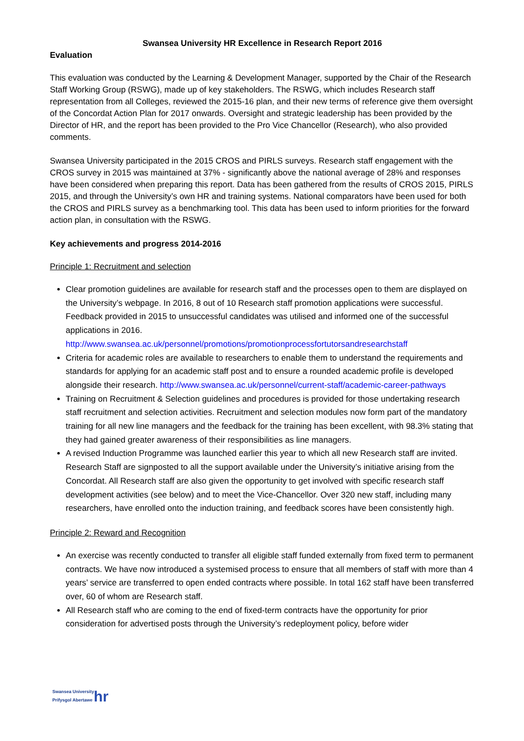Swansea University HR Excellence in Research Report 2016
Evaluation
This evaluation was conducted by the Learning & Development Manager, supported by the Chair of the Research Staff Working Group (RSWG), made up of key stakeholders. The RSWG, which includes Research staff representation from all Colleges, reviewed the 2015-16 plan, and their new terms of reference give them oversight of the Concordat Action Plan for 2017 onwards. Oversight and strategic leadership has been provided by the Director of HR, and the report has been provided to the Pro Vice Chancellor (Research), who also provided comments.
Swansea University participated in the 2015 CROS and PIRLS surveys. Research staff engagement with the CROS survey in 2015 was maintained at 37% - significantly above the national average of 28% and responses have been considered when preparing this report. Data has been gathered from the results of CROS 2015, PIRLS 2015, and through the University’s own HR and training systems. National comparators have been used for both the CROS and PIRLS survey as a benchmarking tool. This data has been used to inform priorities for the forward action plan, in consultation with the RSWG.
Key achievements and progress 2014-2016
Principle 1: Recruitment and selection
Clear promotion guidelines are available for research staff and the processes open to them are displayed on the University’s webpage. In 2016, 8 out of 10 Research staff promotion applications were successful. Feedback provided in 2015 to unsuccessful candidates was utilised and informed one of the successful applications in 2016. http://www.swansea.ac.uk/personnel/promotions/promotionprocessfortutorsandresearchstaff
Criteria for academic roles are available to researchers to enable them to understand the requirements and standards for applying for an academic staff post and to ensure a rounded academic profile is developed alongside their research. http://www.swansea.ac.uk/personnel/current-staff/academic-career-pathways
Training on Recruitment & Selection guidelines and procedures is provided for those undertaking research staff recruitment and selection activities. Recruitment and selection modules now form part of the mandatory training for all new line managers and the feedback for the training has been excellent, with 98.3% stating that they had gained greater awareness of their responsibilities as line managers.
A revised Induction Programme was launched earlier this year to which all new Research staff are invited. Research Staff are signposted to all the support available under the University’s initiative arising from the Concordat. All Research staff are also given the opportunity to get involved with specific research staff development activities (see below) and to meet the Vice-Chancellor. Over 320 new staff, including many researchers, have enrolled onto the induction training, and feedback scores have been consistently high.
Principle 2: Reward and Recognition
An exercise was recently conducted to transfer all eligible staff funded externally from fixed term to permanent contracts. We have now introduced a systemised process to ensure that all members of staff with more than 4 years’ service are transferred to open ended contracts where possible. In total 162 staff have been transferred over, 60 of whom are Research staff.
All Research staff who are coming to the end of fixed-term contracts have the opportunity for prior consideration for advertised posts through the University’s redeployment policy, before wider
Swansea University
Prifysgol Abertawe hr